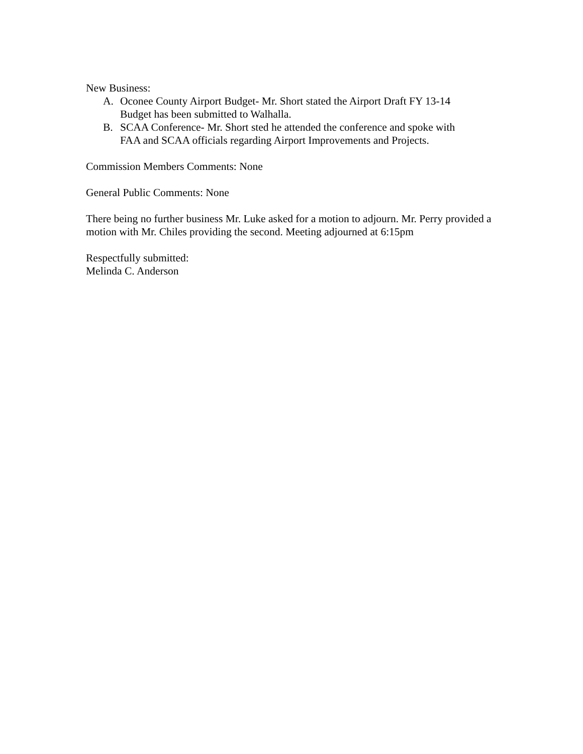New Business:
A. Oconee County Airport Budget- Mr. Short stated the Airport Draft FY 13-14 Budget has been submitted to Walhalla.
B. SCAA Conference- Mr. Short sted he attended the conference and spoke with FAA and SCAA officials regarding Airport Improvements and Projects.
Commission Members Comments: None
General Public Comments: None
There being no further business Mr. Luke asked for a motion to adjourn. Mr. Perry provided a motion with Mr. Chiles providing the second. Meeting adjourned at 6:15pm
Respectfully submitted:
Melinda C. Anderson